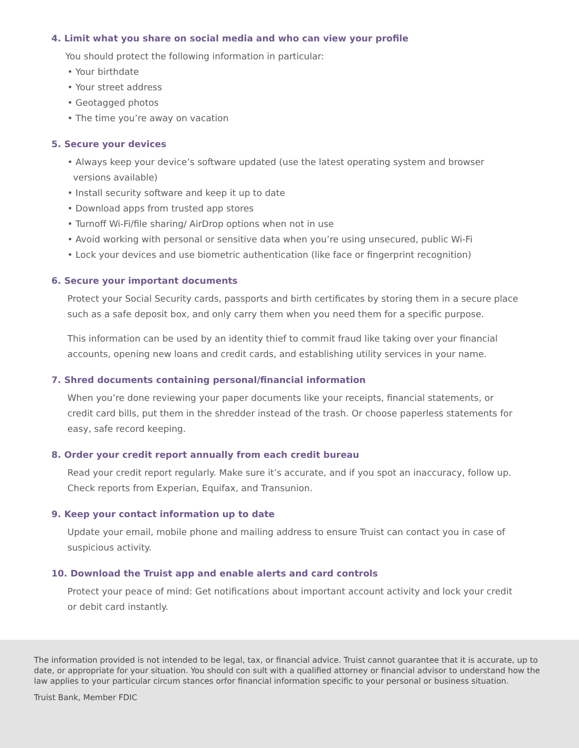4. Limit what you share on social media and who can view your profile
You should protect the following information in particular:
• Your birthdate
• Your street address
• Geotagged photos
• The time you’re away on vacation
5. Secure your devices
• Always keep your device’s software updated (use the latest operating system and browser
versions available)
• Install security software and keep it up to date
• Download apps from trusted app stores
• Turnoff Wi-Fi/file sharing/ AirDrop options when not in use
• Avoid working with personal or sensitive data when you’re using unsecured, public Wi-Fi
• Lock your devices and use biometric authentication (like face or fingerprint recognition)
6. Secure your important documents
Protect your Social Security cards, passports and birth certificates by storing them in a secure place such as a safe deposit box, and only carry them when you need them for a specific purpose.
This information can be used by an identity thief to commit fraud like taking over your financial accounts, opening new loans and credit cards, and establishing utility services in your name.
7. Shred documents containing personal/financial information
When you’re done reviewing your paper documents like your receipts, financial statements, or credit card bills, put them in the shredder instead of the trash. Or choose paperless statements for easy, safe record keeping.
8. Order your credit report annually from each credit bureau
Read your credit report regularly. Make sure it’s accurate, and if you spot an inaccuracy, follow up. Check reports from Experian, Equifax, and Transunion.
9. Keep your contact information up to date
Update your email, mobile phone and mailing address to ensure Truist can contact you in case of suspicious activity.
10. Download the Truist app and enable alerts and card controls
Protect your peace of mind: Get notifications about important account activity and lock your credit or debit card instantly.
The information provided is not intended to be legal, tax, or financial advice. Truist cannot guarantee that it is accurate, up to date, or appropriate for your situation. You should con sult with a qualified attorney or financial advisor to understand how the law applies to your particular circum stances orfor financial information specific to your personal or business situation.
Truist Bank, Member FDIC